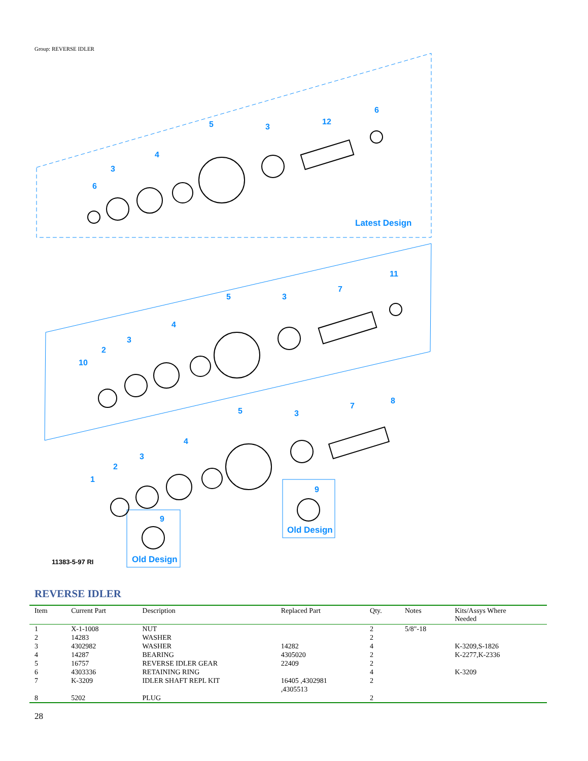Group: REVERSE IDLER
6
3
4
5
3
12
6
Latest Design
10
2
3
4
5
3
7
11
1
2
3
4
5
3
7
8
9
9
Old Design
Old Design
11383-5-97 RI
REVERSE IDLER
| Item | Current Part | Description | Replaced Part | Qty. | Notes | Kits/Assys Where Needed |
| --- | --- | --- | --- | --- | --- | --- |
| 1 | X-1-1008 | NUT | | 2 | 5/8"-18 | |
| 2 | 14283 | WASHER | | 2 | | |
| 3 | 4302982 | WASHER | 14282 | 4 | | K-3209,S-1826 |
| 4 | 14287 | BEARING | 4305020 | 2 | | K-2277,K-2336 |
| 5 | 16757 | REVERSE IDLER GEAR | 22409 | 2 | | |
| 6 | 4303336 | RETAINING RING | | 4 | | K-3209 |
| 7 | K-3209 | IDLER SHAFT REPL KIT | 16405 ,4302981 ,4305513 | 2 | | |
| 8 | 5202 | PLUG | | 2 | | |
28